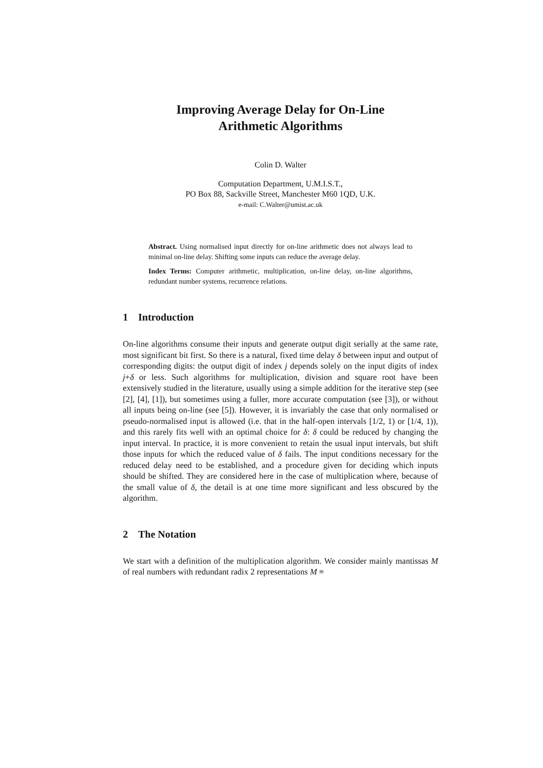Improving Average Delay for On-Line
Arithmetic Algorithms
Colin D. Walter
Computation Department, U.M.I.S.T.,
PO Box 88, Sackville Street, Manchester M60 1QD, U.K.
e-mail: C.Walter@umist.ac.uk
Abstract. Using normalised input directly for on-line arithmetic does not always lead to minimal on-line delay. Shifting some inputs can reduce the average delay.
Index Terms: Computer arithmetic, multiplication, on-line delay, on-line algorithms, redundant number systems, recurrence relations.
1 Introduction
On-line algorithms consume their inputs and generate output digit serially at the same rate, most significant bit first. So there is a natural, fixed time delay δ between input and output of corresponding digits: the output digit of index j depends solely on the input digits of index j+δ or less. Such algorithms for multiplication, division and square root have been extensively studied in the literature, usually using a simple addition for the iterative step (see [2], [4], [1]), but sometimes using a fuller, more accurate computation (see [3]), or without all inputs being on-line (see [5]). However, it is invariably the case that only normalised or pseudo-normalised input is allowed (i.e. that in the half-open intervals [1/2, 1) or [1/4, 1)), and this rarely fits well with an optimal choice for δ: δ could be reduced by changing the input interval. In practice, it is more convenient to retain the usual input intervals, but shift those inputs for which the reduced value of δ fails. The input conditions necessary for the reduced delay need to be established, and a procedure given for deciding which inputs should be shifted. They are considered here in the case of multiplication where, because of the small value of δ, the detail is at one time more significant and less obscured by the algorithm.
2 The Notation
We start with a definition of the multiplication algorithm. We consider mainly mantissas M of real numbers with redundant radix 2 representations M ≡